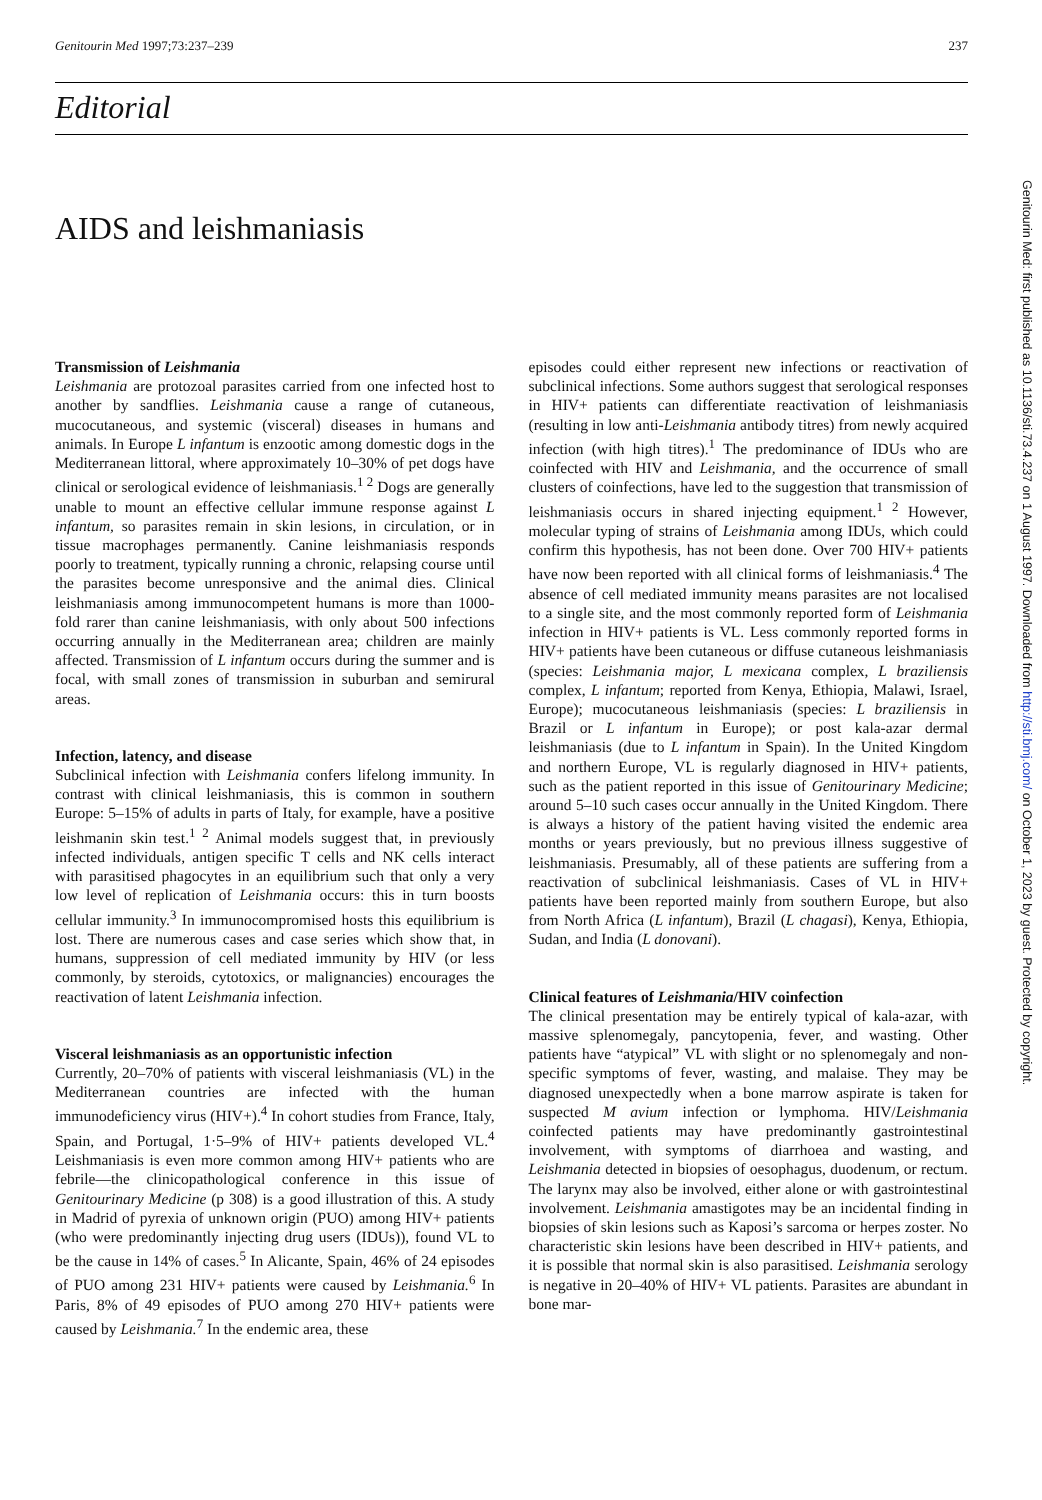Genitourin Med 1997;73:237–239 237
Editorial
AIDS and leishmaniasis
Transmission of Leishmania
Leishmania are protozoal parasites carried from one infected host to another by sandflies. Leishmania cause a range of cutaneous, mucocutaneous, and systemic (visceral) diseases in humans and animals. In Europe L infantum is enzootic among domestic dogs in the Mediterranean littoral, where approximately 10–30% of pet dogs have clinical or serological evidence of leishmaniasis.<sup>1 2</sup> Dogs are generally unable to mount an effective cellular immune response against L infantum, so parasites remain in skin lesions, in circulation, or in tissue macrophages permanently. Canine leishmaniasis responds poorly to treatment, typically running a chronic, relapsing course until the parasites become unresponsive and the animal dies. Clinical leishmaniasis among immunocompetent humans is more than 1000-fold rarer than canine leishmaniasis, with only about 500 infections occurring annually in the Mediterranean area; children are mainly affected. Transmission of L infantum occurs during the summer and is focal, with small zones of transmission in suburban and semirural areas.
Infection, latency, and disease
Subclinical infection with Leishmania confers lifelong immunity. In contrast with clinical leishmaniasis, this is common in southern Europe: 5–15% of adults in parts of Italy, for example, have a positive leishmanin skin test.<sup>1 2</sup> Animal models suggest that, in previously infected individuals, antigen specific T cells and NK cells interact with parasitised phagocytes in an equilibrium such that only a very low level of replication of Leishmania occurs: this in turn boosts cellular immunity.<sup>3</sup> In immunocompromised hosts this equilibrium is lost. There are numerous cases and case series which show that, in humans, suppression of cell mediated immunity by HIV (or less commonly, by steroids, cytotoxics, or malignancies) encourages the reactivation of latent Leishmania infection.
Visceral leishmaniasis as an opportunistic infection
Currently, 20–70% of patients with visceral leishmaniasis (VL) in the Mediterranean countries are infected with the human immunodeficiency virus (HIV+).<sup>4</sup> In cohort studies from France, Italy, Spain, and Portugal, 1·5–9% of HIV+ patients developed VL.<sup>4</sup> Leishmaniasis is even more common among HIV+ patients who are febrile—the clinicopathological conference in this issue of Genitourinary Medicine (p 308) is a good illustration of this. A study in Madrid of pyrexia of unknown origin (PUO) among HIV+ patients (who were predominantly injecting drug users (IDUs)), found VL to be the cause in 14% of cases.<sup>5</sup> In Alicante, Spain, 46% of 24 episodes of PUO among 231 HIV+ patients were caused by Leishmania.<sup>6</sup> In Paris, 8% of 49 episodes of PUO among 270 HIV+ patients were caused by Leishmania.<sup>7</sup> In the endemic area, these
episodes could either represent new infections or reactivation of subclinical infections. Some authors suggest that serological responses in HIV+ patients can differentiate reactivation of leishmaniasis (resulting in low anti-Leishmania antibody titres) from newly acquired infection (with high titres).<sup>1</sup> The predominance of IDUs who are coinfected with HIV and Leishmania, and the occurrence of small clusters of coinfections, have led to the suggestion that transmission of leishmaniasis occurs in shared injecting equipment.<sup>1 2</sup> However, molecular typing of strains of Leishmania among IDUs, which could confirm this hypothesis, has not been done. Over 700 HIV+ patients have now been reported with all clinical forms of leishmaniasis.<sup>4</sup> The absence of cell mediated immunity means parasites are not localised to a single site, and the most commonly reported form of Leishmania infection in HIV+ patients is VL. Less commonly reported forms in HIV+ patients have been cutaneous or diffuse cutaneous leishmaniasis (species: Leishmania major, L mexicana complex, L braziliensis complex, L infantum; reported from Kenya, Ethiopia, Malawi, Israel, Europe); mucocutaneous leishmaniasis (species: L braziliensis in Brazil or L infantum in Europe); or post kala-azar dermal leishmaniasis (due to L infantum in Spain). In the United Kingdom and northern Europe, VL is regularly diagnosed in HIV+ patients, such as the patient reported in this issue of Genitourinary Medicine; around 5–10 such cases occur annually in the United Kingdom. There is always a history of the patient having visited the endemic area months or years previously, but no previous illness suggestive of leishmaniasis. Presumably, all of these patients are suffering from a reactivation of subclinical leishmaniasis. Cases of VL in HIV+ patients have been reported mainly from southern Europe, but also from North Africa (L infantum), Brazil (L chagasi), Kenya, Ethiopia, Sudan, and India (L donovani).
Clinical features of Leishmania/HIV coinfection
The clinical presentation may be entirely typical of kala-azar, with massive splenomegaly, pancytopenia, fever, and wasting. Other patients have “atypical” VL with slight or no splenomegaly and non-specific symptoms of fever, wasting, and malaise. They may be diagnosed unexpectedly when a bone marrow aspirate is taken for suspected M avium infection or lymphoma. HIV/Leishmania coinfected patients may have predominantly gastrointestinal involvement, with symptoms of diarrhoea and wasting, and Leishmania detected in biopsies of oesophagus, duodenum, or rectum. The larynx may also be involved, either alone or with gastrointestinal involvement. Leishmania amastigotes may be an incidental finding in biopsies of skin lesions such as Kaposi’s sarcoma or herpes zoster. No characteristic skin lesions have been described in HIV+ patients, and it is possible that normal skin is also parasitised. Leishmania serology is negative in 20–40% of HIV+ VL patients. Parasites are abundant in bone mar-
Genitourin Med: first published as 10.1136/sti.73.4.237 on 1 August 1997. Downloaded from http://sti.bmj.com/ on October 1, 2023 by guest. Protected by copyright.